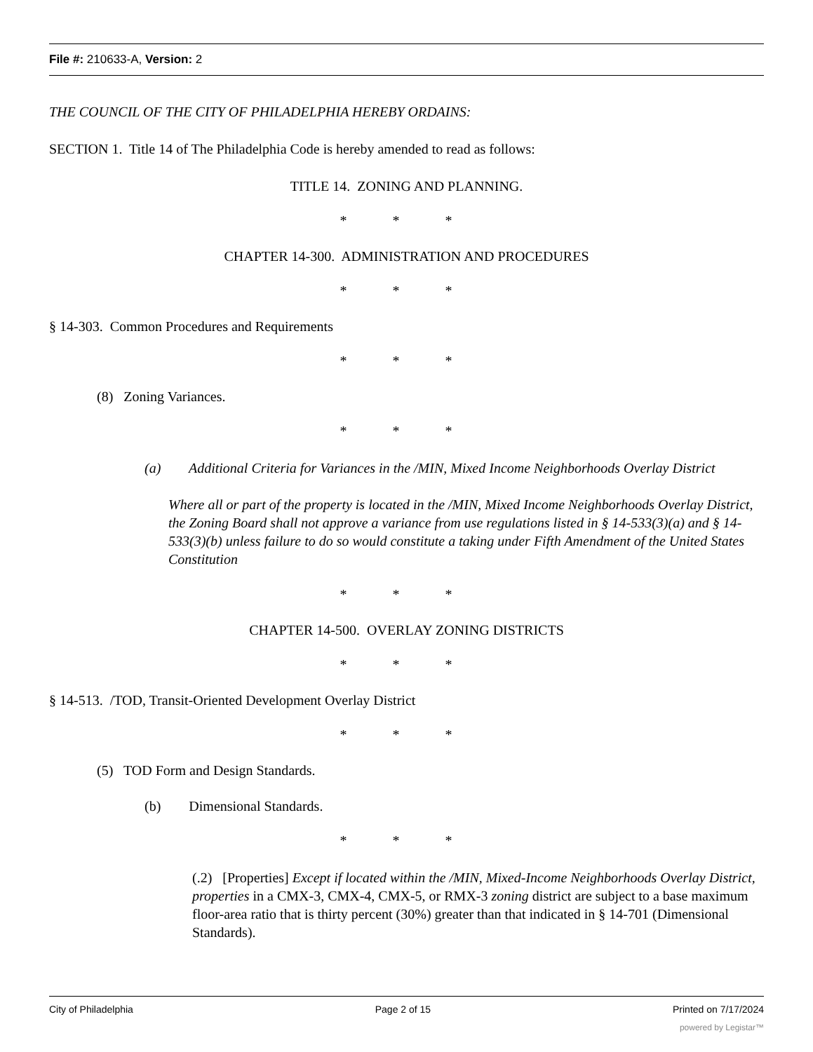File #: 210633-A, Version: 2
THE COUNCIL OF THE CITY OF PHILADELPHIA HEREBY ORDAINS:
SECTION 1. Title 14 of The Philadelphia Code is hereby amended to read as follows:
TITLE 14. ZONING AND PLANNING.
* * *
CHAPTER 14-300. ADMINISTRATION AND PROCEDURES
* * *
§ 14-303. Common Procedures and Requirements
* * *
(8) Zoning Variances.
* * *
(a) Additional Criteria for Variances in the /MIN, Mixed Income Neighborhoods Overlay District
Where all or part of the property is located in the /MIN, Mixed Income Neighborhoods Overlay District, the Zoning Board shall not approve a variance from use regulations listed in § 14-533(3)(a) and § 14-533(3)(b) unless failure to do so would constitute a taking under Fifth Amendment of the United States Constitution
* * *
CHAPTER 14-500. OVERLAY ZONING DISTRICTS
* * *
§ 14-513. /TOD, Transit-Oriented Development Overlay District
* * *
(5) TOD Form and Design Standards.
(b) Dimensional Standards.
* * *
(.2) [Properties] Except if located within the /MIN, Mixed-Income Neighborhoods Overlay District, properties in a CMX-3, CMX-4, CMX-5, or RMX-3 zoning district are subject to a base maximum floor-area ratio that is thirty percent (30%) greater than that indicated in § 14-701 (Dimensional Standards).
City of Philadelphia Page 2 of 15 Printed on 7/17/2024
powered by Legistar™